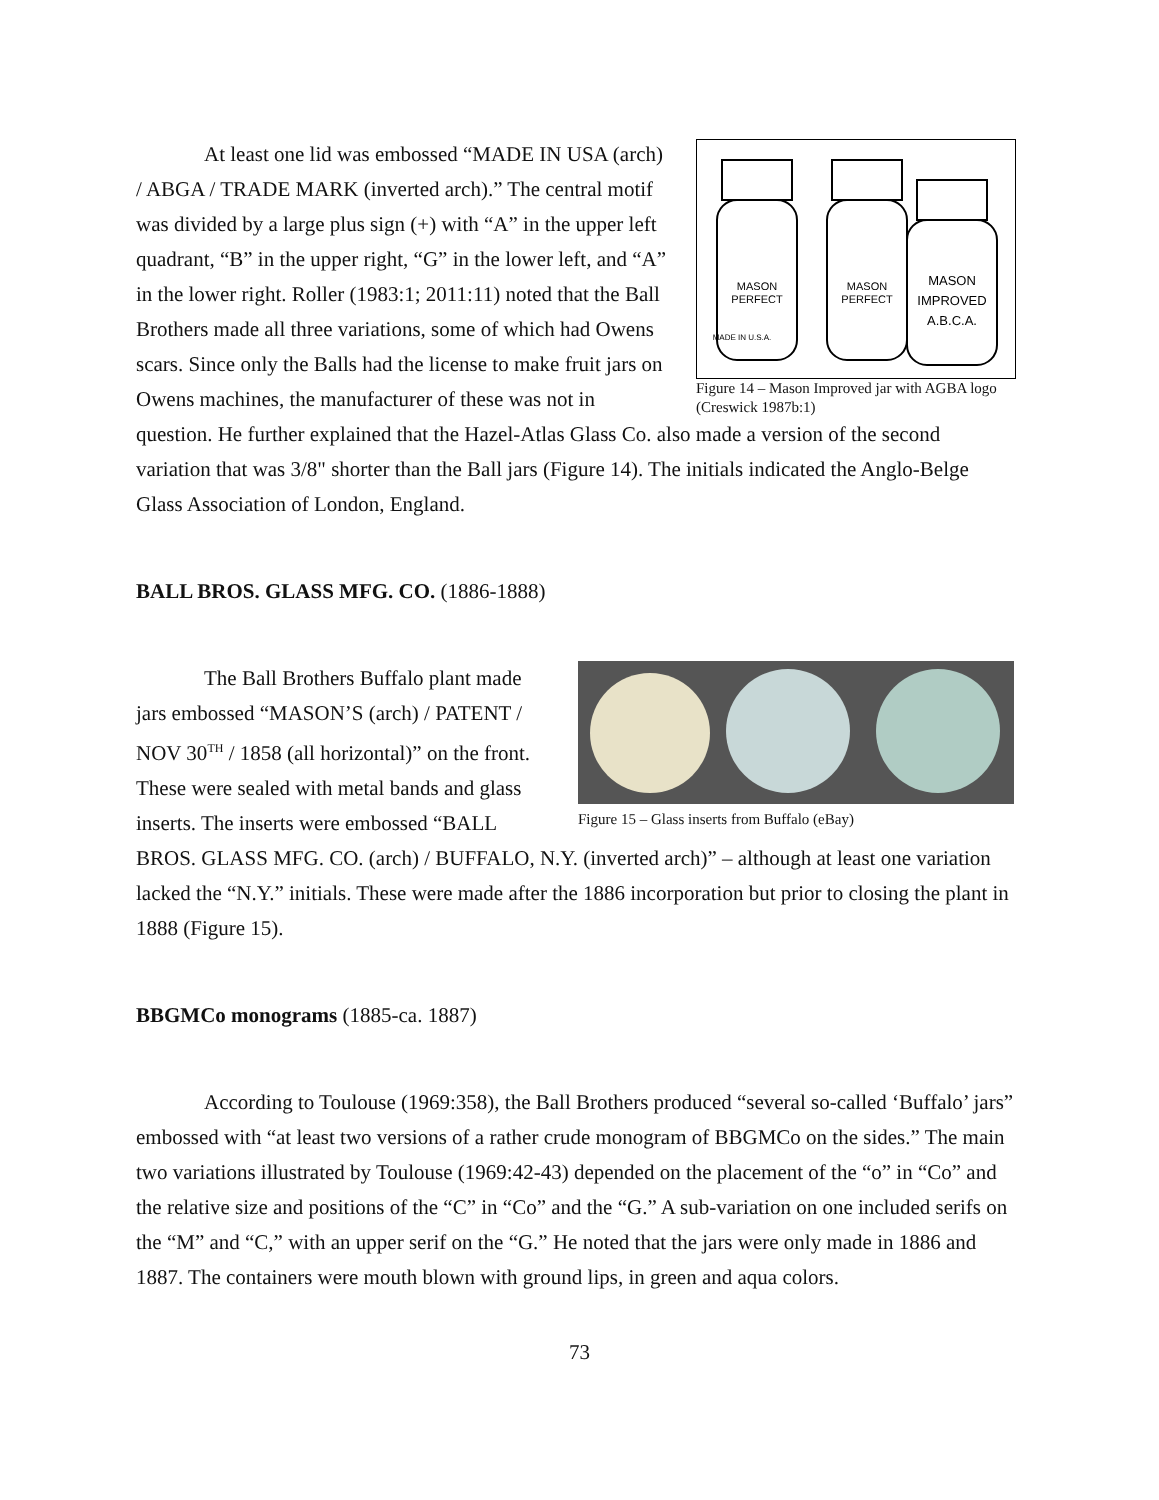MASON
PERFECT
MASON
PERFECT
MASON
IMPROVED
A.B.C.A.
MADE IN U.S.A.
Figure 14 – Mason Improved jar with AGBA logo (Creswick 1987b:1)
At least one lid was embossed “MADE IN USA (arch) / ABGA / TRADE MARK (inverted arch).” The central motif was divided by a large plus sign (+) with “A” in the upper left quadrant, “B” in the upper right, “G” in the lower left, and “A” in the lower right. Roller (1983:1; 2011:11) noted that the Ball Brothers made all three variations, some of which had Owens scars. Since only the Balls had the license to make fruit jars on Owens machines, the manufacturer of these was not in question. He further explained that the Hazel-Atlas Glass Co. also made a version of the second variation that was 3/8" shorter than the Ball jars (Figure 14). The initials indicated the Anglo-Belge Glass Association of London, England.
BALL BROS. GLASS MFG. CO. (1886-1888)
Figure 15 – Glass inserts from Buffalo (eBay)
The Ball Brothers Buffalo plant made jars embossed “MASON’S (arch) / PATENT / NOV 30<sup>TH</sup> / 1858 (all horizontal)” on the front. These were sealed with metal bands and glass inserts. The inserts were embossed “BALL BROS. GLASS MFG. CO. (arch) / BUFFALO, N.Y. (inverted arch)” – although at least one variation lacked the “N.Y.” initials. These were made after the 1886 incorporation but prior to closing the plant in 1888 (Figure 15).
BBGMCo monograms (1885-ca. 1887)
According to Toulouse (1969:358), the Ball Brothers produced “several so-called ‘Buffalo’ jars” embossed with “at least two versions of a rather crude monogram of BBGMCo on the sides.” The main two variations illustrated by Toulouse (1969:42-43) depended on the placement of the “o” in “Co” and the relative size and positions of the “C” in “Co” and the “G.” A sub-variation on one included serifs on the “M” and “C,” with an upper serif on the “G.” He noted that the jars were only made in 1886 and 1887. The containers were mouth blown with ground lips, in green and aqua colors.
73